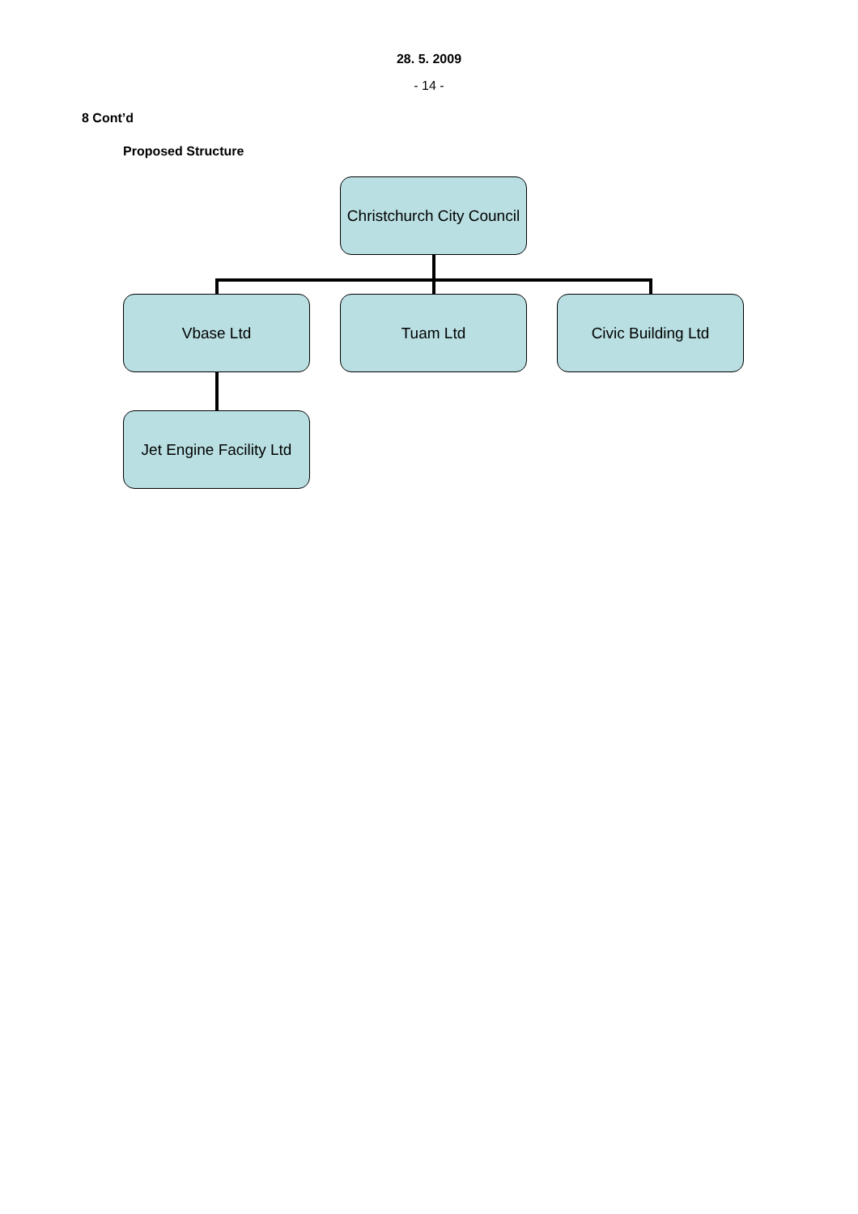28. 5. 2009
- 14 -
8 Cont’d
Proposed Structure
Christchurch City Council
Vbase Ltd Tuam Ltd Civic Building Ltd
Jet Engine Facility Ltd